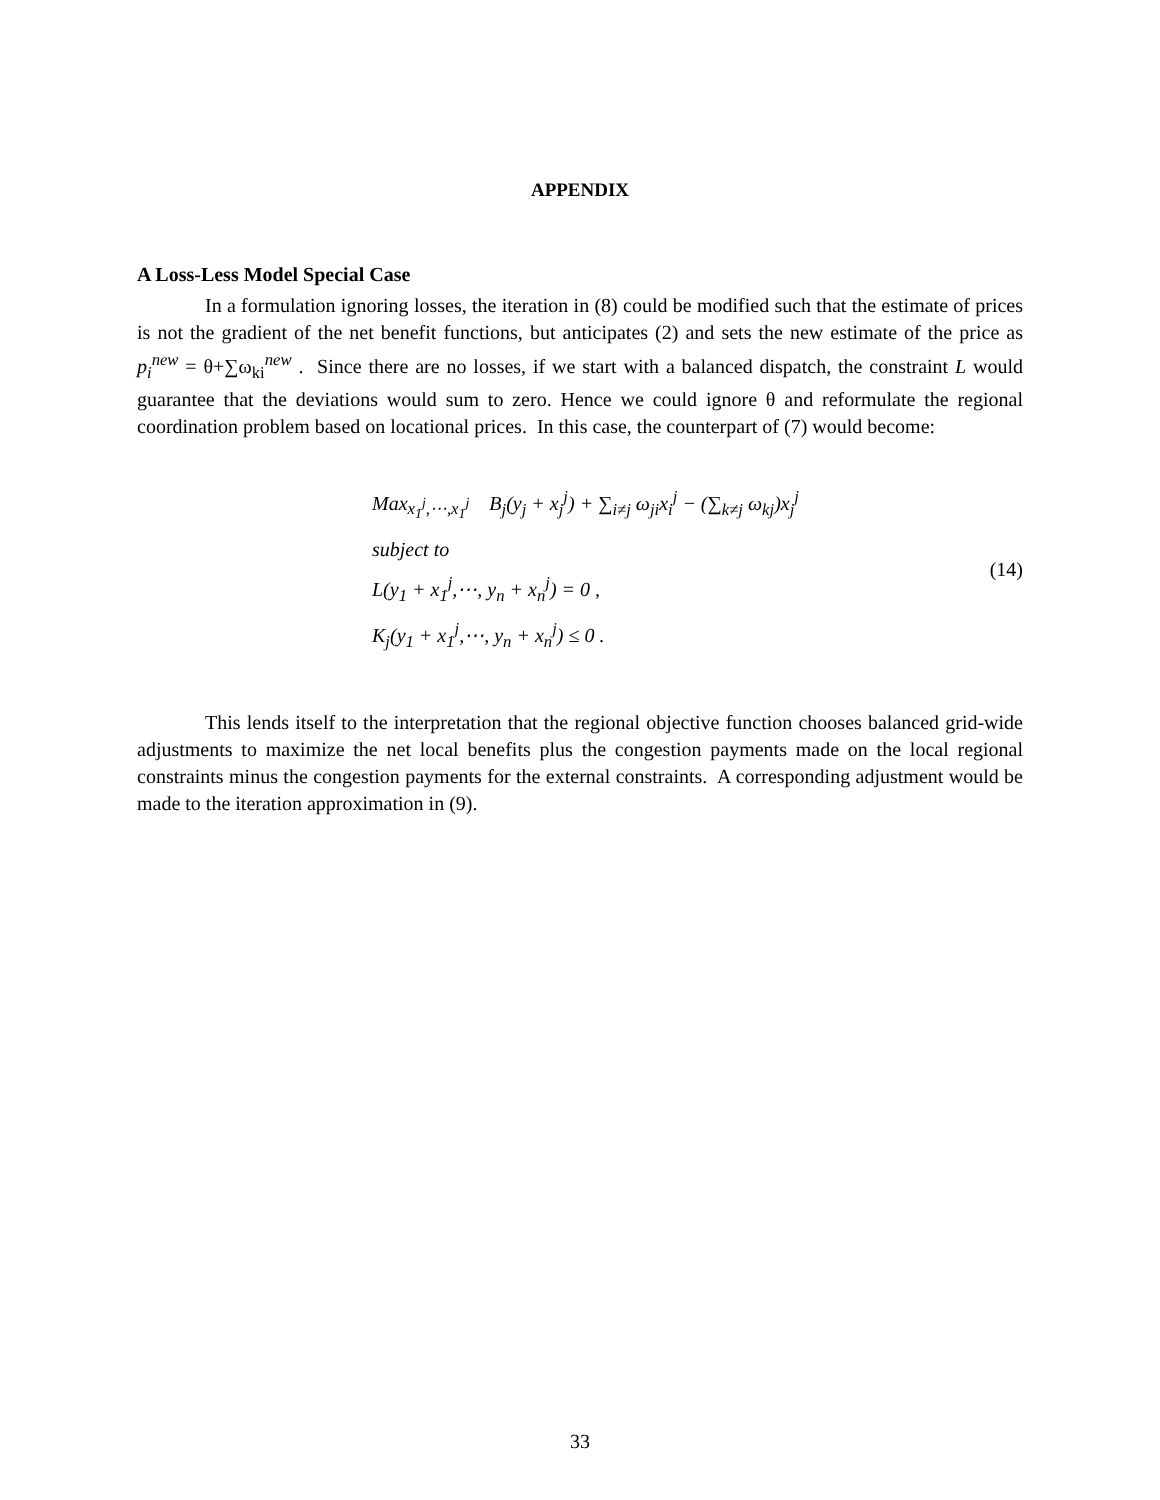APPENDIX
A Loss-Less Model Special Case
In a formulation ignoring losses, the iteration in (8) could be modified such that the estimate of prices is not the gradient of the net benefit functions, but anticipates (2) and sets the new estimate of the price as p<sub>i</sub><sup>new</sup> = θ+∑ω<sub>ki</sub><sup>new</sup> . Since there are no losses, if we start with a balanced dispatch, the constraint L would guarantee that the deviations would sum to zero. Hence we could ignore θ and reformulate the regional coordination problem based on locational prices. In this case, the counterpart of (7) would become:
Max<sub>x<sub>1</sub><sup>j</sup>,⋯,x<sub>1</sub><sup>j</sup></sub> B<sub>j</sub>(y<sub>j</sub> + x<sub>j</sub><sup>j</sup>) + ∑<sub>i≠j</sub> ω<sub>ji</sub>x<sub>i</sub><sup>j</sup> − (∑<sub>k≠j</sub> ω<sub>kj</sub>)x<sub>j</sub><sup>j</sup>
subject to
L(y<sub>1</sub> + x<sub>1</sub><sup>j</sup>,⋯, y<sub>n</sub> + x<sub>n</sub><sup>j</sup>) = 0 ,
K<sub>j</sub>(y<sub>1</sub> + x<sub>1</sub><sup>j</sup>,⋯, y<sub>n</sub> + x<sub>n</sub><sup>j</sup>) ≤ 0 .
(14)
This lends itself to the interpretation that the regional objective function chooses balanced grid-wide adjustments to maximize the net local benefits plus the congestion payments made on the local regional constraints minus the congestion payments for the external constraints. A corresponding adjustment would be made to the iteration approximation in (9).
33